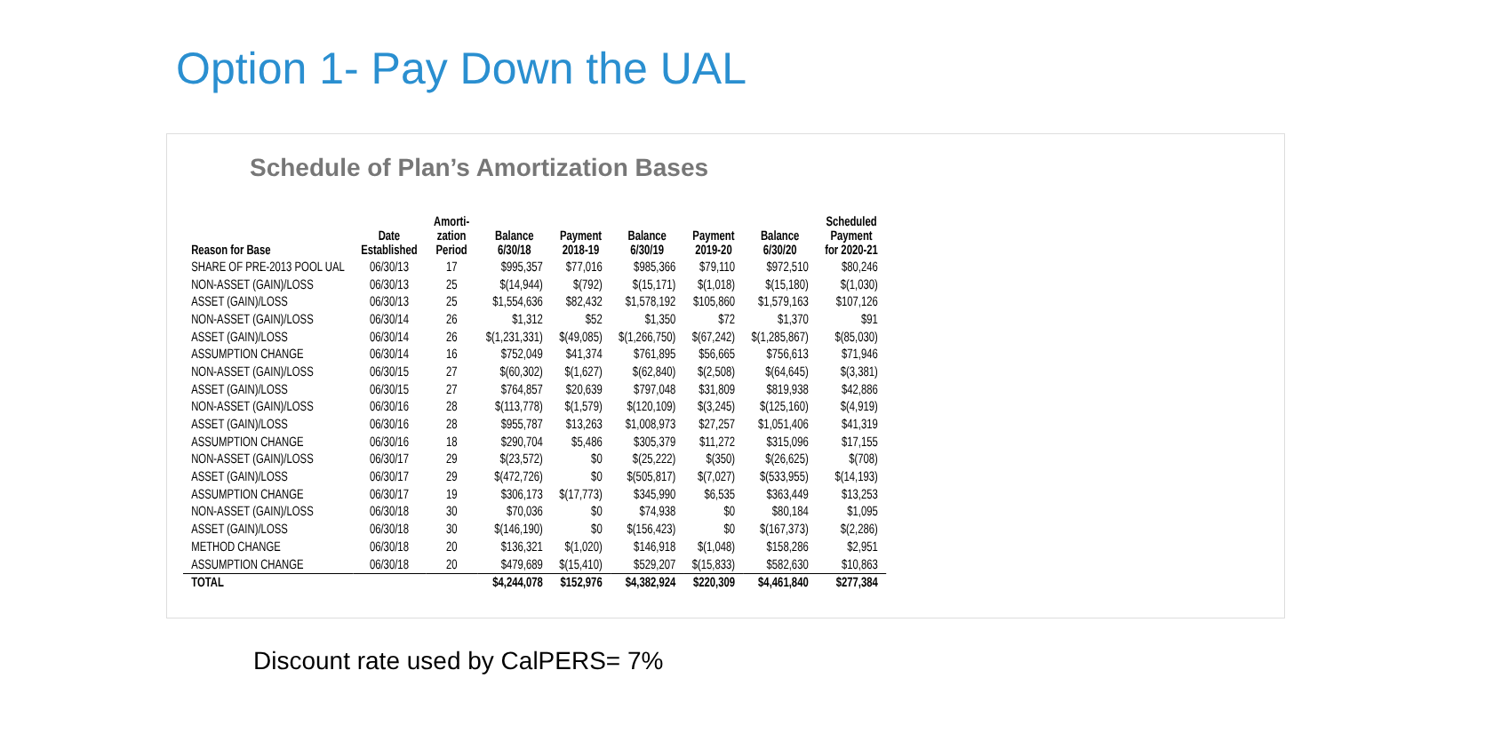Option 1- Pay Down the UAL
Schedule of Plan’s Amortization Bases
| Reason for Base | Date Established | Amorti- zation Period | Balance 6/30/18 | Payment 2018-19 | Balance 6/30/19 | Payment 2019-20 | Balance 6/30/20 | Scheduled Payment for 2020-21 |
| --- | --- | --- | --- | --- | --- | --- | --- | --- |
| SHARE OF PRE-2013 POOL UAL | 06/30/13 | 17 | $995,357 | $77,016 | $985,366 | $79,110 | $972,510 | $80,246 |
| NON-ASSET (GAIN)/LOSS | 06/30/13 | 25 | $(14,944) | $(792) | $(15,171) | $(1,018) | $(15,180) | $(1,030) |
| ASSET (GAIN)/LOSS | 06/30/13 | 25 | $1,554,636 | $82,432 | $1,578,192 | $105,860 | $1,579,163 | $107,126 |
| NON-ASSET (GAIN)/LOSS | 06/30/14 | 26 | $1,312 | $52 | $1,350 | $72 | $1,370 | $91 |
| ASSET (GAIN)/LOSS | 06/30/14 | 26 | $(1,231,331) | $(49,085) | $(1,266,750) | $(67,242) | $(1,285,867) | $(85,030) |
| ASSUMPTION CHANGE | 06/30/14 | 16 | $752,049 | $41,374 | $761,895 | $56,665 | $756,613 | $71,946 |
| NON-ASSET (GAIN)/LOSS | 06/30/15 | 27 | $(60,302) | $(1,627) | $(62,840) | $(2,508) | $(64,645) | $(3,381) |
| ASSET (GAIN)/LOSS | 06/30/15 | 27 | $764,857 | $20,639 | $797,048 | $31,809 | $819,938 | $42,886 |
| NON-ASSET (GAIN)/LOSS | 06/30/16 | 28 | $(113,778) | $(1,579) | $(120,109) | $(3,245) | $(125,160) | $(4,919) |
| ASSET (GAIN)/LOSS | 06/30/16 | 28 | $955,787 | $13,263 | $1,008,973 | $27,257 | $1,051,406 | $41,319 |
| ASSUMPTION CHANGE | 06/30/16 | 18 | $290,704 | $5,486 | $305,379 | $11,272 | $315,096 | $17,155 |
| NON-ASSET (GAIN)/LOSS | 06/30/17 | 29 | $(23,572) | $0 | $(25,222) | $(350) | $(26,625) | $(708) |
| ASSET (GAIN)/LOSS | 06/30/17 | 29 | $(472,726) | $0 | $(505,817) | $(7,027) | $(533,955) | $(14,193) |
| ASSUMPTION CHANGE | 06/30/17 | 19 | $306,173 | $(17,773) | $345,990 | $6,535 | $363,449 | $13,253 |
| NON-ASSET (GAIN)/LOSS | 06/30/18 | 30 | $70,036 | $0 | $74,938 | $0 | $80,184 | $1,095 |
| ASSET (GAIN)/LOSS | 06/30/18 | 30 | $(146,190) | $0 | $(156,423) | $0 | $(167,373) | $(2,286) |
| METHOD CHANGE | 06/30/18 | 20 | $136,321 | $(1,020) | $146,918 | $(1,048) | $158,286 | $2,951 |
| ASSUMPTION CHANGE | 06/30/18 | 20 | $479,689 | $(15,410) | $529,207 | $(15,833) | $582,630 | $10,863 |
| TOTAL | | | $4,244,078 | $152,976 | $4,382,924 | $220,309 | $4,461,840 | $277,384 |
Discount rate used by CalPERS= 7%